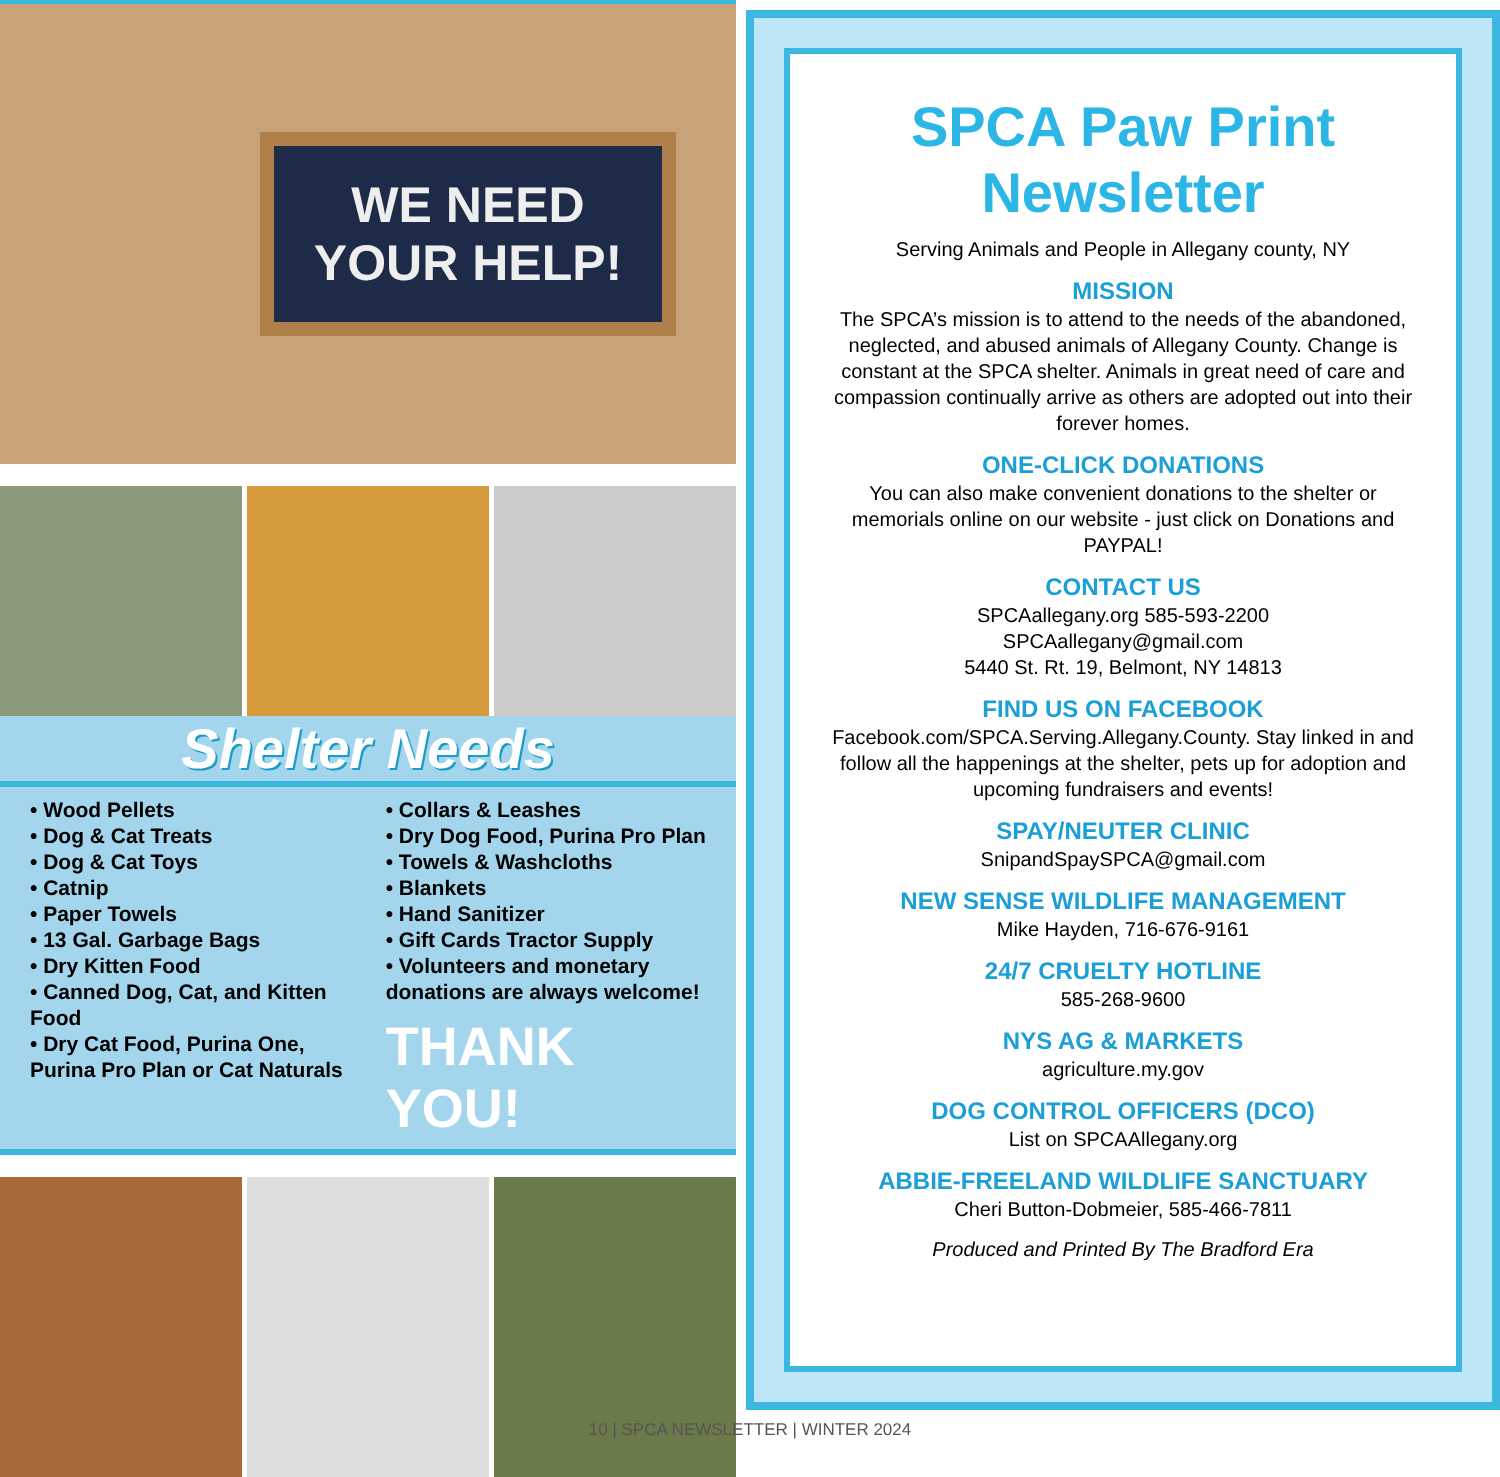WE NEED
YOUR HELP!
Shelter Needs
• Wood Pellets
• Dog & Cat Treats
• Dog & Cat Toys
• Catnip
• Paper Towels
• 13 Gal. Garbage Bags
• Dry Kitten Food
• Canned Dog, Cat, and Kitten Food
• Dry Cat Food, Purina One, Purina Pro Plan or Cat Naturals
• Collars & Leashes
• Dry Dog Food, Purina Pro Plan
• Towels & Washcloths
• Blankets
• Hand Sanitizer
• Gift Cards Tractor Supply
• Volunteers and monetary donations are always welcome!
THANK YOU!
SPCA Paw Print
Newsletter
Serving Animals and People in Allegany county, NY
MISSION
The SPCA’s mission is to attend to the needs of the abandoned, neglected, and abused animals of Allegany County. Change is constant at the SPCA shelter. Animals in great need of care and compassion continually arrive as others are adopted out into their forever homes.
ONE-CLICK DONATIONS
You can also make convenient donations to the shelter or memorials online on our website - just click on Donations and PAYPAL!
CONTACT US
SPCAallegany.org 585-593-2200
SPCAallegany@gmail.com
5440 St. Rt. 19, Belmont, NY 14813
FIND US ON FACEBOOK
Facebook.com/SPCA.Serving.Allegany.County. Stay linked in and follow all the happenings at the shelter, pets up for adoption and upcoming fundraisers and events!
SPAY/NEUTER CLINIC
SnipandSpaySPCA@gmail.com
NEW SENSE WILDLIFE MANAGEMENT
Mike Hayden, 716-676-9161
24/7 CRUELTY HOTLINE
585-268-9600
NYS AG & MARKETS
agriculture.my.gov
DOG CONTROL OFFICERS (DCO)
List on SPCAAllegany.org
ABBIE-FREELAND WILDLIFE SANCTUARY
Cheri Button-Dobmeier, 585-466-7811
Produced and Printed By The Bradford Era
10 | SPCA NEWSLETTER | WINTER 2024